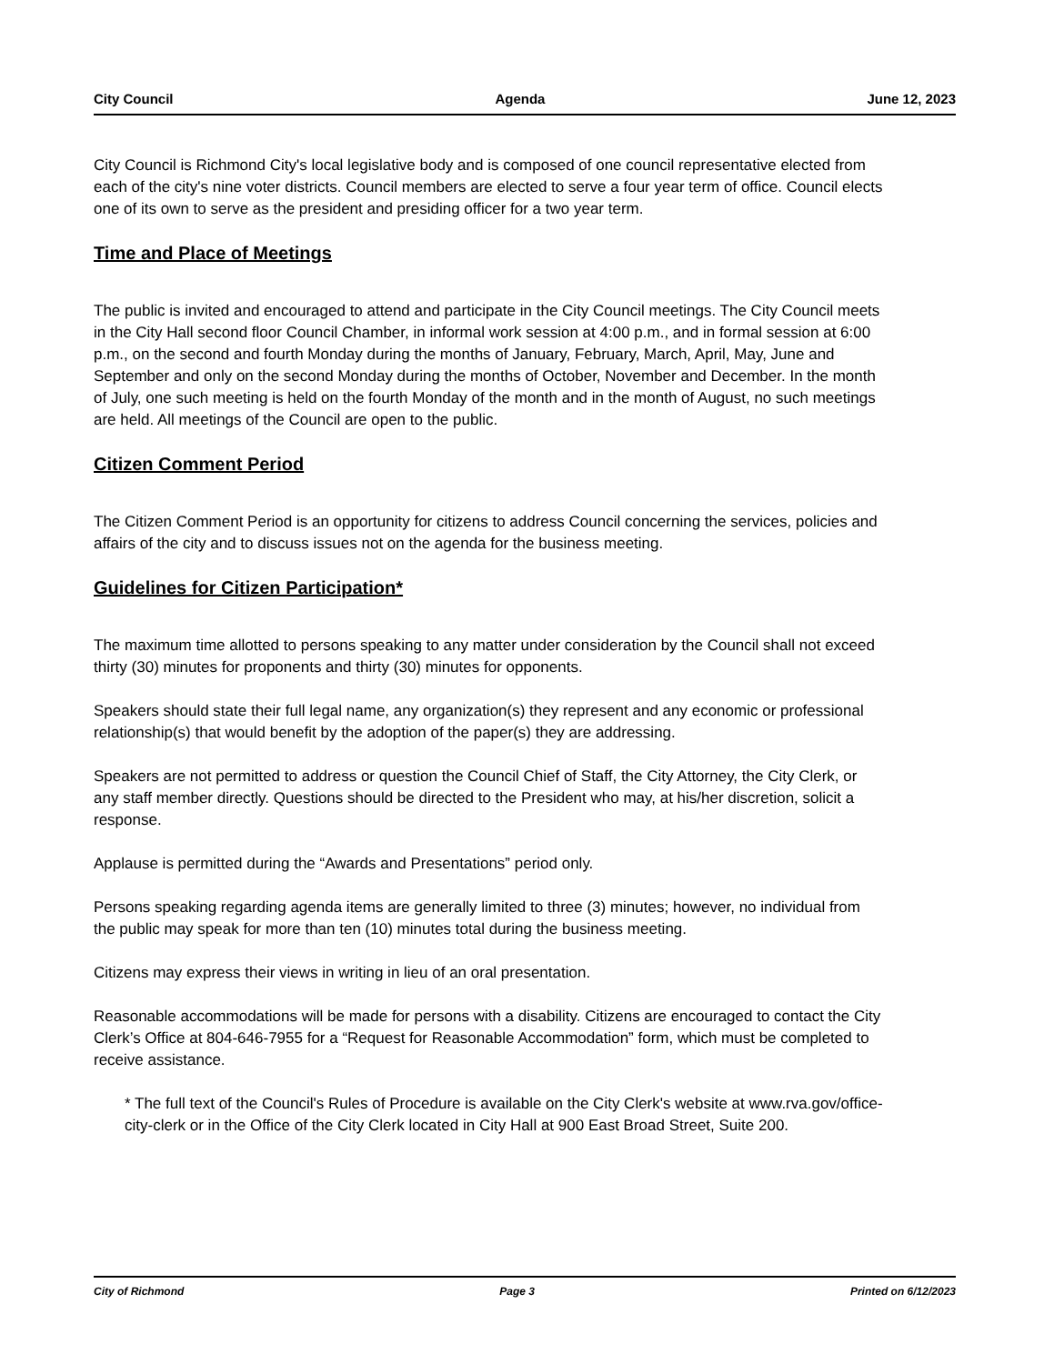City Council Agenda June 12, 2023
City Council is Richmond City's local legislative body and is composed of one council representative elected from each of the city's nine voter districts. Council members are elected to serve a four year term of office. Council elects one of its own to serve as the president and presiding officer for a two year term.
Time and Place of Meetings
The public is invited and encouraged to attend and participate in the City Council meetings. The City Council meets in the City Hall second floor Council Chamber, in informal work session at 4:00 p.m., and in formal session at 6:00 p.m., on the second and fourth Monday during the months of January, February, March, April, May, June and September and only on the second Monday during the months of October, November and December. In the month of July, one such meeting is held on the fourth Monday of the month and in the month of August, no such meetings are held. All meetings of the Council are open to the public.
Citizen Comment Period
The Citizen Comment Period is an opportunity for citizens to address Council concerning the services, policies and affairs of the city and to discuss issues not on the agenda for the business meeting.
Guidelines for Citizen Participation*
The maximum time allotted to persons speaking to any matter under consideration by the Council shall not exceed thirty (30) minutes for proponents and thirty (30) minutes for opponents.
Speakers should state their full legal name, any organization(s) they represent and any economic or professional relationship(s) that would benefit by the adoption of the paper(s) they are addressing.
Speakers are not permitted to address or question the Council Chief of Staff, the City Attorney, the City Clerk, or any staff member directly. Questions should be directed to the President who may, at his/her discretion, solicit a response.
Applause is permitted during the “Awards and Presentations” period only.
Persons speaking regarding agenda items are generally limited to three (3) minutes; however, no individual from the public may speak for more than ten (10) minutes total during the business meeting.
Citizens may express their views in writing in lieu of an oral presentation.
Reasonable accommodations will be made for persons with a disability. Citizens are encouraged to contact the City Clerk’s Office at 804-646-7955 for a “Request for Reasonable Accommodation” form, which must be completed to receive assistance.
* The full text of the Council's Rules of Procedure is available on the City Clerk's website at www.rva.gov/office-city-clerk or in the Office of the City Clerk located in City Hall at 900 East Broad Street, Suite 200.
City of Richmond Page 3 Printed on 6/12/2023